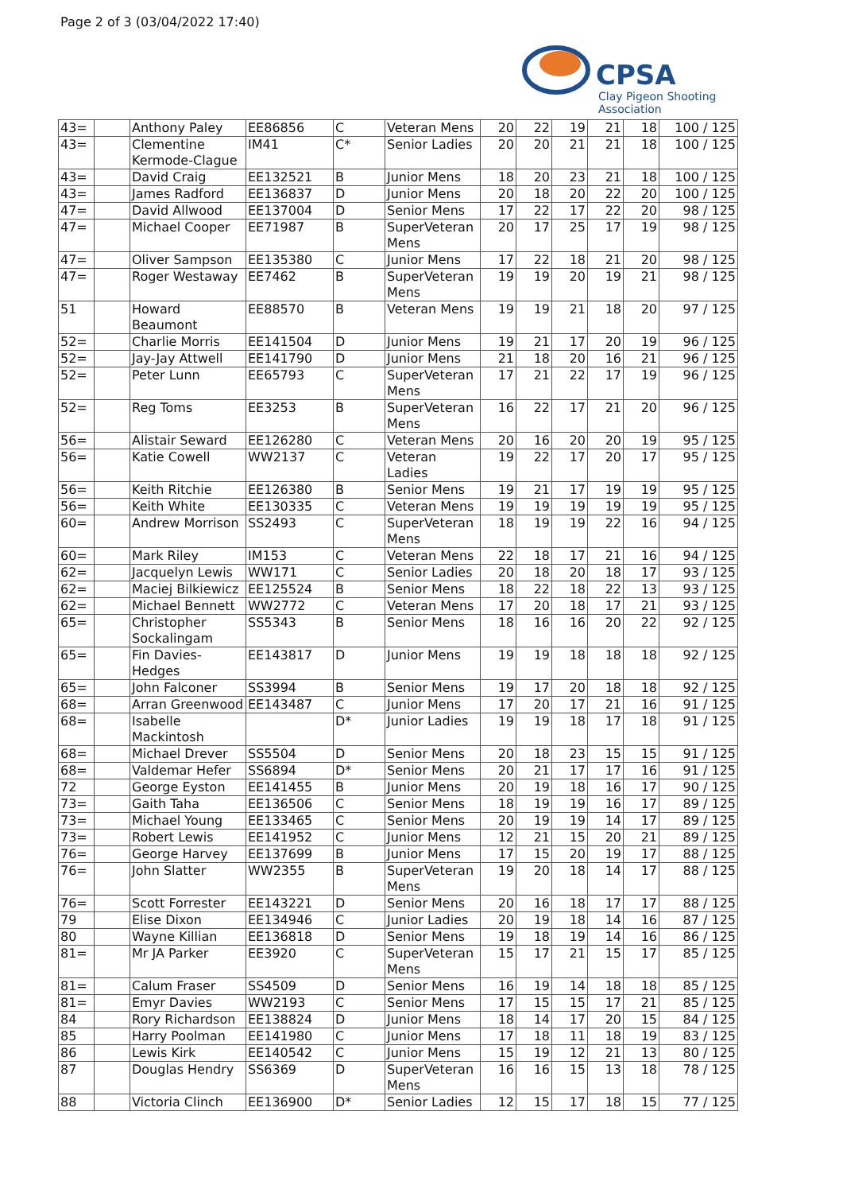Page 2 of 3 (03/04/2022 17:40)
CPSA
Clay Pigeon Shooting Association
| 43= | | Anthony Paley | EE86856 | C | Veteran Mens | 20 | 22 | 19 | 21 | 18 | 100 / 125 |
| 43= | | Clementine Kermode-Clague | IM41 | C* | Senior Ladies | 20 | 20 | 21 | 21 | 18 | 100 / 125 |
| 43= | | David Craig | EE132521 | B | Junior Mens | 18 | 20 | 23 | 21 | 18 | 100 / 125 |
| 43= | | James Radford | EE136837 | D | Junior Mens | 20 | 18 | 20 | 22 | 20 | 100 / 125 |
| 47= | | David Allwood | EE137004 | D | Senior Mens | 17 | 22 | 17 | 22 | 20 | 98 / 125 |
| 47= | | Michael Cooper | EE71987 | B | SuperVeteran Mens | 20 | 17 | 25 | 17 | 19 | 98 / 125 |
| 47= | | Oliver Sampson | EE135380 | C | Junior Mens | 17 | 22 | 18 | 21 | 20 | 98 / 125 |
| 47= | | Roger Westaway | EE7462 | B | SuperVeteran Mens | 19 | 19 | 20 | 19 | 21 | 98 / 125 |
| 51 | | Howard Beaumont | EE88570 | B | Veteran Mens | 19 | 19 | 21 | 18 | 20 | 97 / 125 |
| 52= | | Charlie Morris | EE141504 | D | Junior Mens | 19 | 21 | 17 | 20 | 19 | 96 / 125 |
| 52= | | Jay-Jay Attwell | EE141790 | D | Junior Mens | 21 | 18 | 20 | 16 | 21 | 96 / 125 |
| 52= | | Peter Lunn | EE65793 | C | SuperVeteran Mens | 17 | 21 | 22 | 17 | 19 | 96 / 125 |
| 52= | | Reg Toms | EE3253 | B | SuperVeteran Mens | 16 | 22 | 17 | 21 | 20 | 96 / 125 |
| 56= | | Alistair Seward | EE126280 | C | Veteran Mens | 20 | 16 | 20 | 20 | 19 | 95 / 125 |
| 56= | | Katie Cowell | WW2137 | C | Veteran Ladies | 19 | 22 | 17 | 20 | 17 | 95 / 125 |
| 56= | | Keith Ritchie | EE126380 | B | Senior Mens | 19 | 21 | 17 | 19 | 19 | 95 / 125 |
| 56= | | Keith White | EE130335 | C | Veteran Mens | 19 | 19 | 19 | 19 | 19 | 95 / 125 |
| 60= | | Andrew Morrison | SS2493 | C | SuperVeteran Mens | 18 | 19 | 19 | 22 | 16 | 94 / 125 |
| 60= | | Mark Riley | IM153 | C | Veteran Mens | 22 | 18 | 17 | 21 | 16 | 94 / 125 |
| 62= | | Jacquelyn Lewis | WW171 | C | Senior Ladies | 20 | 18 | 20 | 18 | 17 | 93 / 125 |
| 62= | | Maciej Bilkiewicz | EE125524 | B | Senior Mens | 18 | 22 | 18 | 22 | 13 | 93 / 125 |
| 62= | | Michael Bennett | WW2772 | C | Veteran Mens | 17 | 20 | 18 | 17 | 21 | 93 / 125 |
| 65= | | Christopher Sockalingam | SS5343 | B | Senior Mens | 18 | 16 | 16 | 20 | 22 | 92 / 125 |
| 65= | | Fin Davies-Hedges | EE143817 | D | Junior Mens | 19 | 19 | 18 | 18 | 18 | 92 / 125 |
| 65= | | John Falconer | SS3994 | B | Senior Mens | 19 | 17 | 20 | 18 | 18 | 92 / 125 |
| 68= | | Arran Greenwood | EE143487 | C | Junior Mens | 17 | 20 | 17 | 21 | 16 | 91 / 125 |
| 68= | | Isabelle Mackintosh | | D* | Junior Ladies | 19 | 19 | 18 | 17 | 18 | 91 / 125 |
| 68= | | Michael Drever | SS5504 | D | Senior Mens | 20 | 18 | 23 | 15 | 15 | 91 / 125 |
| 68= | | Valdemar Hefer | SS6894 | D* | Senior Mens | 20 | 21 | 17 | 17 | 16 | 91 / 125 |
| 72 | | George Eyston | EE141455 | B | Junior Mens | 20 | 19 | 18 | 16 | 17 | 90 / 125 |
| 73= | | Gaith Taha | EE136506 | C | Senior Mens | 18 | 19 | 19 | 16 | 17 | 89 / 125 |
| 73= | | Michael Young | EE133465 | C | Senior Mens | 20 | 19 | 19 | 14 | 17 | 89 / 125 |
| 73= | | Robert Lewis | EE141952 | C | Junior Mens | 12 | 21 | 15 | 20 | 21 | 89 / 125 |
| 76= | | George Harvey | EE137699 | B | Junior Mens | 17 | 15 | 20 | 19 | 17 | 88 / 125 |
| 76= | | John Slatter | WW2355 | B | SuperVeteran Mens | 19 | 20 | 18 | 14 | 17 | 88 / 125 |
| 76= | | Scott Forrester | EE143221 | D | Senior Mens | 20 | 16 | 18 | 17 | 17 | 88 / 125 |
| 79 | | Elise Dixon | EE134946 | C | Junior Ladies | 20 | 19 | 18 | 14 | 16 | 87 / 125 |
| 80 | | Wayne Killian | EE136818 | D | Senior Mens | 19 | 18 | 19 | 14 | 16 | 86 / 125 |
| 81= | | Mr JA Parker | EE3920 | C | SuperVeteran Mens | 15 | 17 | 21 | 15 | 17 | 85 / 125 |
| 81= | | Calum Fraser | SS4509 | D | Senior Mens | 16 | 19 | 14 | 18 | 18 | 85 / 125 |
| 81= | | Emyr Davies | WW2193 | C | Senior Mens | 17 | 15 | 15 | 17 | 21 | 85 / 125 |
| 84 | | Rory Richardson | EE138824 | D | Junior Mens | 18 | 14 | 17 | 20 | 15 | 84 / 125 |
| 85 | | Harry Poolman | EE141980 | C | Junior Mens | 17 | 18 | 11 | 18 | 19 | 83 / 125 |
| 86 | | Lewis Kirk | EE140542 | C | Junior Mens | 15 | 19 | 12 | 21 | 13 | 80 / 125 |
| 87 | | Douglas Hendry | SS6369 | D | SuperVeteran Mens | 16 | 16 | 15 | 13 | 18 | 78 / 125 |
| 88 | | Victoria Clinch | EE136900 | D* | Senior Ladies | 12 | 15 | 17 | 18 | 15 | 77 / 125 |